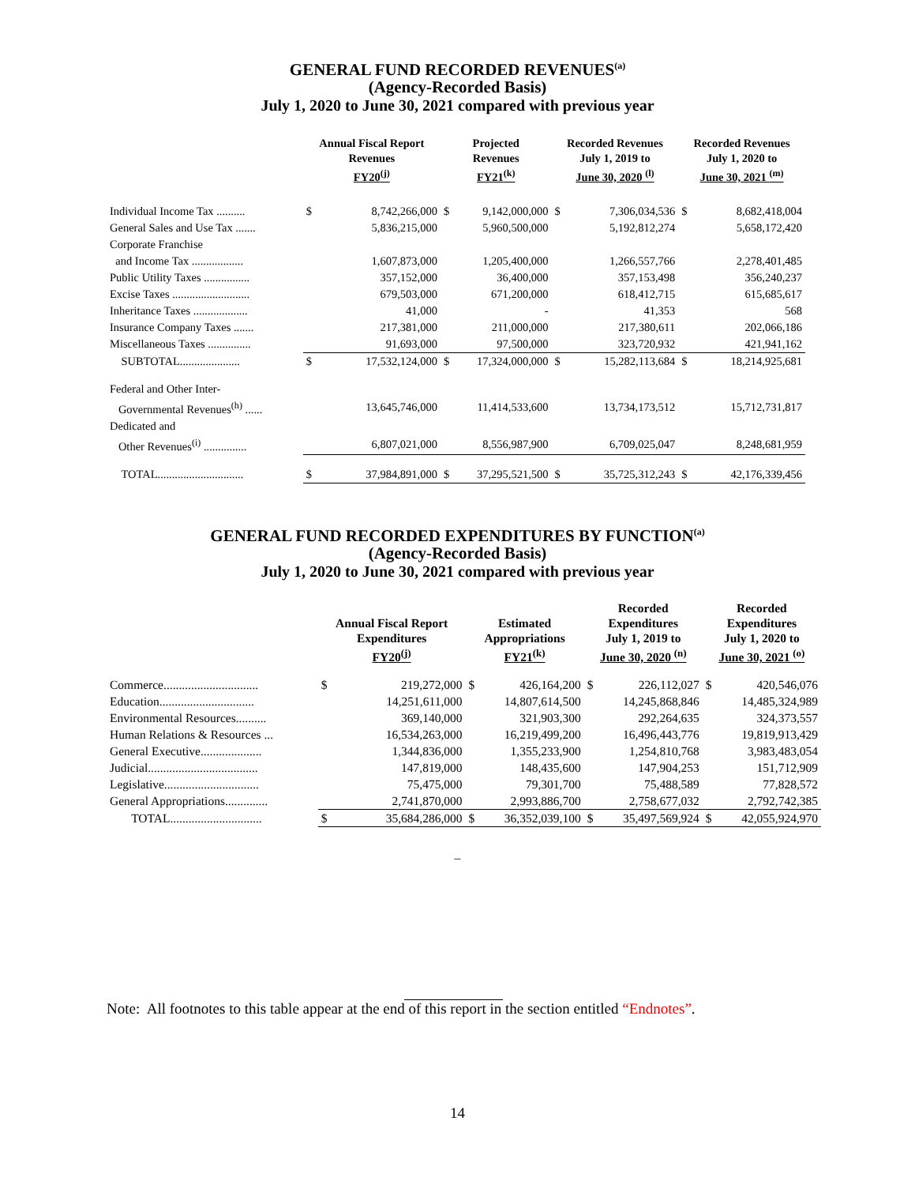GENERAL FUND RECORDED REVENUES<sup>(a)</sup>
(Agency-Recorded Basis)
July 1, 2020 to June 30, 2021 compared with previous year
| | Annual Fiscal Report Revenues FY20<sup>(j)</sup> | | Projected Revenues FY21<sup>(k)</sup> | | Recorded Revenues July 1, 2019 to June 30, 2020 <sup>(l)</sup> | | Recorded Revenues July 1, 2020 to June 30, 2021 <sup>(m)</sup> | |
| --- | --- | --- | --- | --- | --- | --- | --- | --- |
| Individual Income Tax .......... | $ | 8,742,266,000 | $ | 9,142,000,000 | $ | 7,306,034,536 | $ | 8,682,418,004 |
| General Sales and Use Tax ....... | | 5,836,215,000 | | 5,960,500,000 | | 5,192,812,274 | | 5,658,172,420 |
| Corporate Franchise | | | | | | | | |
| and Income Tax .................. | | 1,607,873,000 | | 1,205,400,000 | | 1,266,557,766 | | 2,278,401,485 |
| Public Utility Taxes ................ | | 357,152,000 | | 36,400,000 | | 357,153,498 | | 356,240,237 |
| Excise Taxes ........................... | | 679,503,000 | | 671,200,000 | | 618,412,715 | | 615,685,617 |
| Inheritance Taxes ................... | | 41,000 | | - | | 41,353 | | 568 |
| Insurance Company Taxes ....... | | 217,381,000 | | 211,000,000 | | 217,380,611 | | 202,066,186 |
| Miscellaneous Taxes ............... | | 91,693,000 | | 97,500,000 | | 323,720,932 | | 421,941,162 |
| SUBTOTAL..................... | $ | 17,532,124,000 | $ | 17,324,000,000 | $ | 15,282,113,684 | $ | 18,214,925,681 |
| Federal and Other Inter- | | | | | | | | |
| Governmental Revenues<sup>(h)</sup> ...... | | 13,645,746,000 | | 11,414,533,600 | | 13,734,173,512 | | 15,712,731,817 |
| Dedicated and | | | | | | | | |
| Other Revenues<sup>(i)</sup> ............... | | 6,807,021,000 | | 8,556,987,900 | | 6,709,025,047 | | 8,248,681,959 |
| TOTAL.............................. | $ | 37,984,891,000 | $ | 37,295,521,500 | $ | 35,725,312,243 | $ | 42,176,339,456 |
GENERAL FUND RECORDED EXPENDITURES BY FUNCTION<sup>(a)</sup>
(Agency-Recorded Basis)
July 1, 2020 to June 30, 2021 compared with previous year
| | Annual Fiscal Report Expenditures FY20<sup>(j)</sup> | | Estimated Appropriations FY21<sup>(k)</sup> | | Recorded Expenditures July 1, 2019 to June 30, 2020 <sup>(n)</sup> | | Recorded Expenditures July 1, 2020 to June 30, 2021 <sup>(o)</sup> | |
| --- | --- | --- | --- | --- | --- | --- | --- | --- |
| Commerce............................... | $ | 219,272,000 | $ | 426,164,200 | $ | 226,112,027 | $ | 420,546,076 |
| Education............................... | | 14,251,611,000 | | 14,807,614,500 | | 14,245,868,846 | | 14,485,324,989 |
| Environmental Resources.......... | | 369,140,000 | | 321,903,300 | | 292,264,635 | | 324,373,557 |
| Human Relations & Resources ... | | 16,534,263,000 | | 16,219,499,200 | | 16,496,443,776 | | 19,819,913,429 |
| General Executive.................... | | 1,344,836,000 | | 1,355,233,900 | | 1,254,810,768 | | 3,983,483,054 |
| Judicial.................................... | | 147,819,000 | | 148,435,600 | | 147,904,253 | | 151,712,909 |
| Legislative............................... | | 75,475,000 | | 79,301,700 | | 75,488,589 | | 77,828,572 |
| General Appropriations.............. | | 2,741,870,000 | | 2,993,886,700 | | 2,758,677,032 | | 2,792,742,385 |
| TOTAL.............................. | $ | 35,684,286,000 | $ | 36,352,039,100 | $ | 35,497,569,924 | $ | 42,055,924,970 |
–
Note: All footnotes to this table appear at the end of this report in the section entitled “Endnotes”.
14